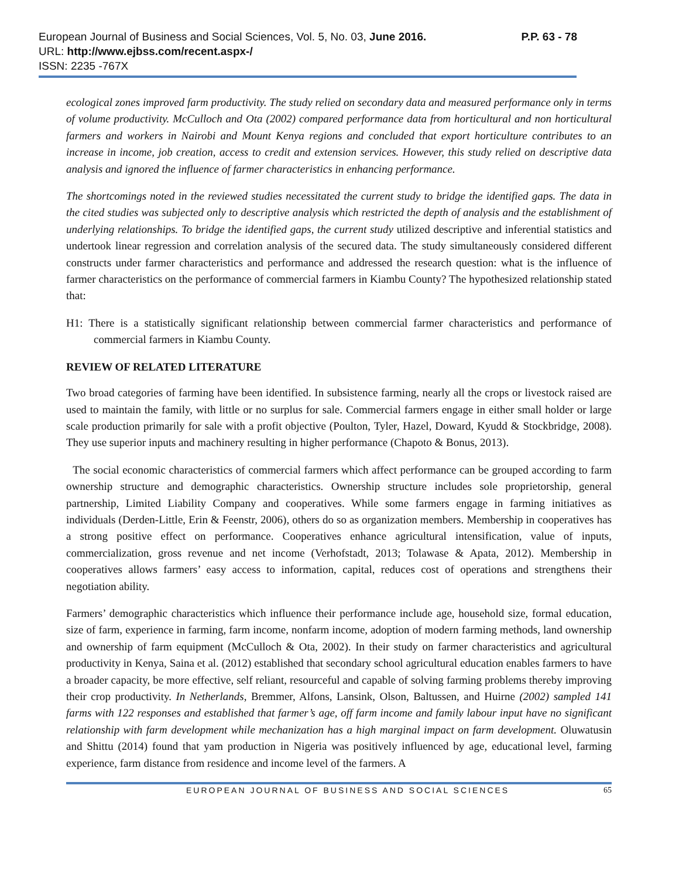P.P. 63 - 78 European Journal of Business and Social Sciences, Vol. 5, No. 03, June 2016.
URL: http://www.ejbss.com/recent.aspx-/
ISSN: 2235 -767X
ecological zones improved farm productivity. The study relied on secondary data and measured performance only in terms of volume productivity. McCulloch and Ota (2002) compared performance data from horticultural and non horticultural farmers and workers in Nairobi and Mount Kenya regions and concluded that export horticulture contributes to an increase in income, job creation, access to credit and extension services. However, this study relied on descriptive data analysis and ignored the influence of farmer characteristics in enhancing performance.
The shortcomings noted in the reviewed studies necessitated the current study to bridge the identified gaps. The data in the cited studies was subjected only to descriptive analysis which restricted the depth of analysis and the establishment of underlying relationships. To bridge the identified gaps, the current study utilized descriptive and inferential statistics and undertook linear regression and correlation analysis of the secured data. The study simultaneously considered different constructs under farmer characteristics and performance and addressed the research question: what is the influence of farmer characteristics on the performance of commercial farmers in Kiambu County? The hypothesized relationship stated that:
H1: There is a statistically significant relationship between commercial farmer characteristics and performance of commercial farmers in Kiambu County.
REVIEW OF RELATED LITERATURE
Two broad categories of farming have been identified. In subsistence farming, nearly all the crops or livestock raised are used to maintain the family, with little or no surplus for sale. Commercial farmers engage in either small holder or large scale production primarily for sale with a profit objective (Poulton, Tyler, Hazel, Doward, Kyudd & Stockbridge, 2008). They use superior inputs and machinery resulting in higher performance (Chapoto & Bonus, 2013).
The social economic characteristics of commercial farmers which affect performance can be grouped according to farm ownership structure and demographic characteristics. Ownership structure includes sole proprietorship, general partnership, Limited Liability Company and cooperatives. While some farmers engage in farming initiatives as individuals (Derden-Little, Erin & Feenstr, 2006), others do so as organization members. Membership in cooperatives has a strong positive effect on performance. Cooperatives enhance agricultural intensification, value of inputs, commercialization, gross revenue and net income (Verhofstadt, 2013; Tolawase & Apata, 2012). Membership in cooperatives allows farmers’ easy access to information, capital, reduces cost of operations and strengthens their negotiation ability.
Farmers’ demographic characteristics which influence their performance include age, household size, formal education, size of farm, experience in farming, farm income, nonfarm income, adoption of modern farming methods, land ownership and ownership of farm equipment (McCulloch & Ota, 2002). In their study on farmer characteristics and agricultural productivity in Kenya, Saina et al. (2012) established that secondary school agricultural education enables farmers to have a broader capacity, be more effective, self reliant, resourceful and capable of solving farming problems thereby improving their crop productivity. In Netherlands, Bremmer, Alfons, Lansink, Olson, Baltussen, and Huirne (2002) sampled 141 farms with 122 responses and established that farmer’s age, off farm income and family labour input have no significant relationship with farm development while mechanization has a high marginal impact on farm development. Oluwatusin and Shittu (2014) found that yam production in Nigeria was positively influenced by age, educational level, farming experience, farm distance from residence and income level of the farmers. A
EUROPEAN JOURNAL OF BUSINESS AND SOCIAL SCIENCES 65